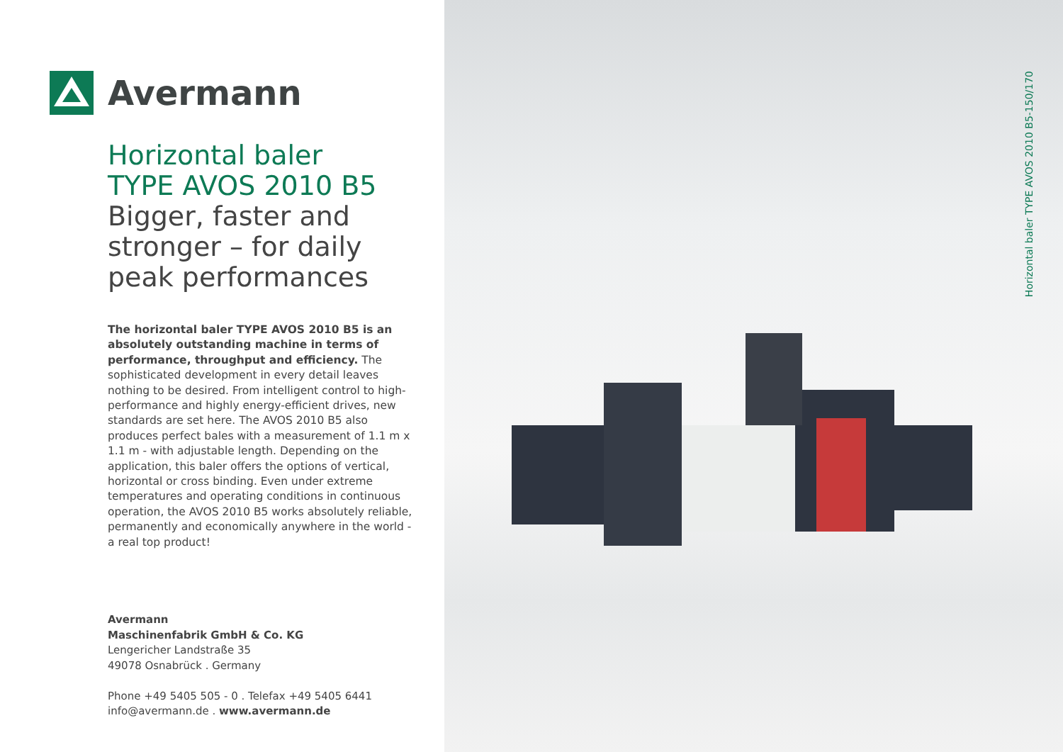Avermann
Horizontal baler
TYPE AVOS 2010 B5
Bigger, faster and
stronger – for daily
peak performances
The horizontal baler TYPE AVOS 2010 B5 is an absolutely outstanding machine in terms of performance, throughput and efficiency. The sophisticated development in every detail leaves nothing to be desired. From intelligent control to high-performance and highly energy-efficient drives, new standards are set here. The AVOS 2010 B5 also produces perfect bales with a measurement of 1.1 m x 1.1 m - with adjustable length. Depending on the application, this baler offers the options of vertical, horizontal or cross binding. Even under extreme temperatures and operating conditions in continuous operation, the AVOS 2010 B5 works absolutely reliable, permanently and economically anywhere in the world - a real top product!
Avermann
Maschinenfabrik GmbH & Co. KG
Lengericher Landstraße 35
49078 Osnabrück . Germany
Phone +49 5405 505 - 0 . Telefax +49 5405 6441
info@avermann.de . www.avermann.de
Horizontal baler TYPE AVOS 2010 B5-150/170